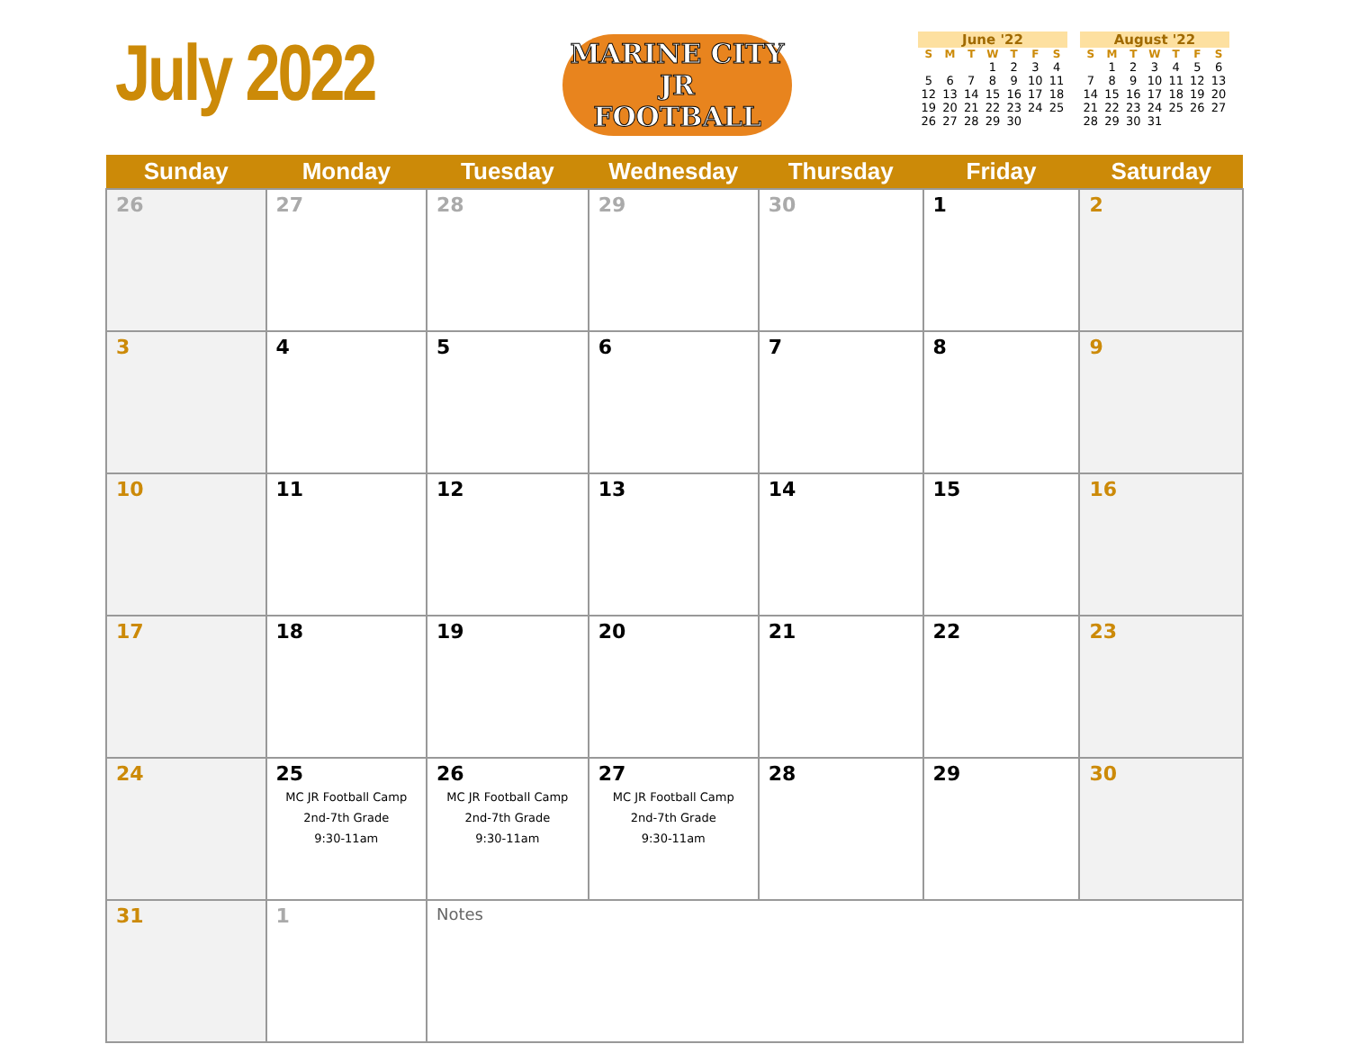July 2022
MARINE CITY
JR
FOOTBALL
June '22
| S | M | T | W | T | F | S |
| --- | --- | --- | --- | --- | --- | --- |
| | | | 1 | 2 | 3 | 4 |
| 5 | 6 | 7 | 8 | 9 | 10 | 11 |
| 12 | 13 | 14 | 15 | 16 | 17 | 18 |
| 19 | 20 | 21 | 22 | 23 | 24 | 25 |
| 26 | 27 | 28 | 29 | 30 | | |
August '22
| S | M | T | W | T | F | S |
| --- | --- | --- | --- | --- | --- | --- |
| | 1 | 2 | 3 | 4 | 5 | 6 |
| 7 | 8 | 9 | 10 | 11 | 12 | 13 |
| 14 | 15 | 16 | 17 | 18 | 19 | 20 |
| 21 | 22 | 23 | 24 | 25 | 26 | 27 |
| 28 | 29 | 30 | 31 | | | |
| Sunday | Monday | Tuesday | Wednesday | Thursday | Friday | Saturday |
| --- | --- | --- | --- | --- | --- | --- |
| 26 | 27 | 28 | 29 | 30 | 1 | 2 |
| 3 | 4 | 5 | 6 | 7 | 8 | 9 |
| 10 | 11 | 12 | 13 | 14 | 15 | 16 |
| 17 | 18 | 19 | 20 | 21 | 22 | 23 |
| 24 | 25 MC JR Football Camp 2nd-7th Grade 9:30-11am | 26 MC JR Football Camp 2nd-7th Grade 9:30-11am | 27 MC JR Football Camp 2nd-7th Grade 9:30-11am | 28 | 29 | 30 |
| 31 | 1 | Notes | | | | |